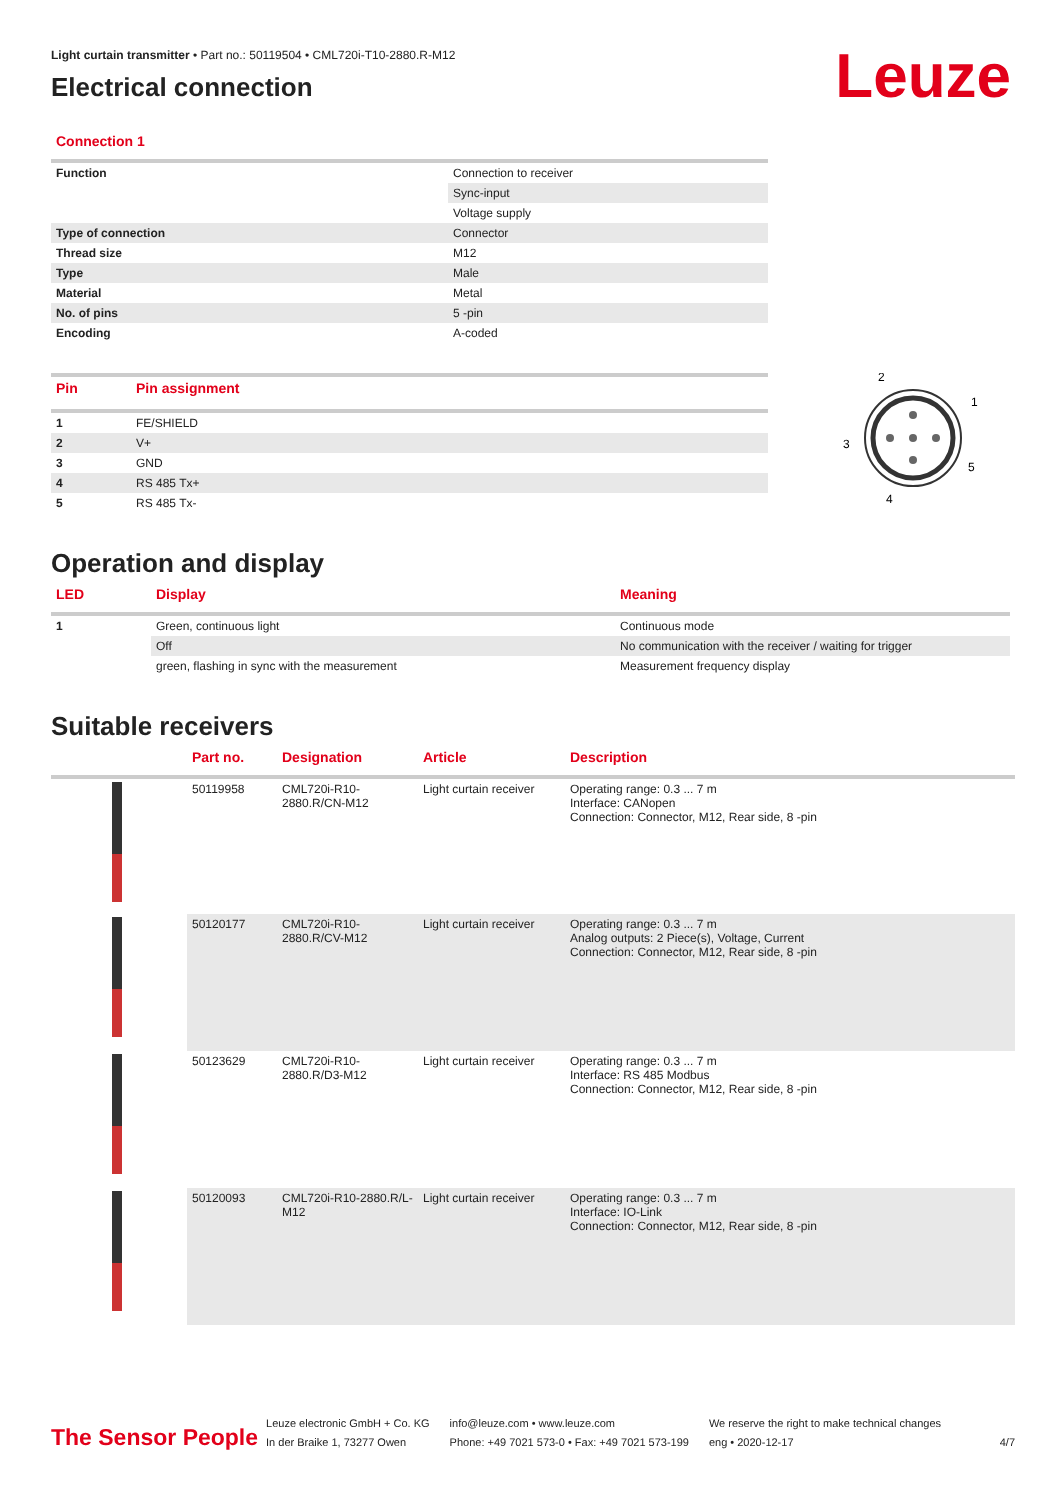Leuze
Light curtain transmitter • Part no.: 50119504 • CML720i-T10-2880.R-M12
Electrical connection
Connection 1
| Function | Connection to receiver |
| | Sync-input |
| | Voltage supply |
| Type of connection | Connector |
| Thread size | M12 |
| Type | Male |
| Material | Metal |
| No. of pins | 5 -pin |
| Encoding | A-coded |
| Pin | Pin assignment |
| --- | --- |
| 1 | FE/SHIELD |
| 2 | V+ |
| 3 | GND |
| 4 | RS 485 Tx+ |
| 5 | RS 485 Tx- |
2
1
3
5
4
Operation and display
| LED | Display | Meaning |
| --- | --- | --- |
| 1 | Green, continuous light | Continuous mode |
| | Off | No communication with the receiver / waiting for trigger |
| | green, flashing in sync with the measurement | Measurement frequency display |
Suitable receivers
| | Part no. | Designation | Article | Description |
| --- | --- | --- | --- | --- |
| | 50119958 | CML720i-R10-2880.R/CN-M12 | Light curtain receiver | Operating range: 0.3 ... 7 m Interface: CANopen Connection: Connector, M12, Rear side, 8 -pin |
| | 50120177 | CML720i-R10-2880.R/CV-M12 | Light curtain receiver | Operating range: 0.3 ... 7 m Analog outputs: 2 Piece(s), Voltage, Current Connection: Connector, M12, Rear side, 8 -pin |
| | 50123629 | CML720i-R10-2880.R/D3-M12 | Light curtain receiver | Operating range: 0.3 ... 7 m Interface: RS 485 Modbus Connection: Connector, M12, Rear side, 8 -pin |
| | 50120093 | CML720i-R10-2880.R/L-M12 | Light curtain receiver | Operating range: 0.3 ... 7 m Interface: IO-Link Connection: Connector, M12, Rear side, 8 -pin |
The Sensor People
Leuze electronic GmbH + Co. KG
In der Braike 1, 73277 Owen
info@leuze.com • www.leuze.com
Phone: +49 7021 573-0 • Fax: +49 7021 573-199
We reserve the right to make technical changes
eng • 2020-12-17
4/7